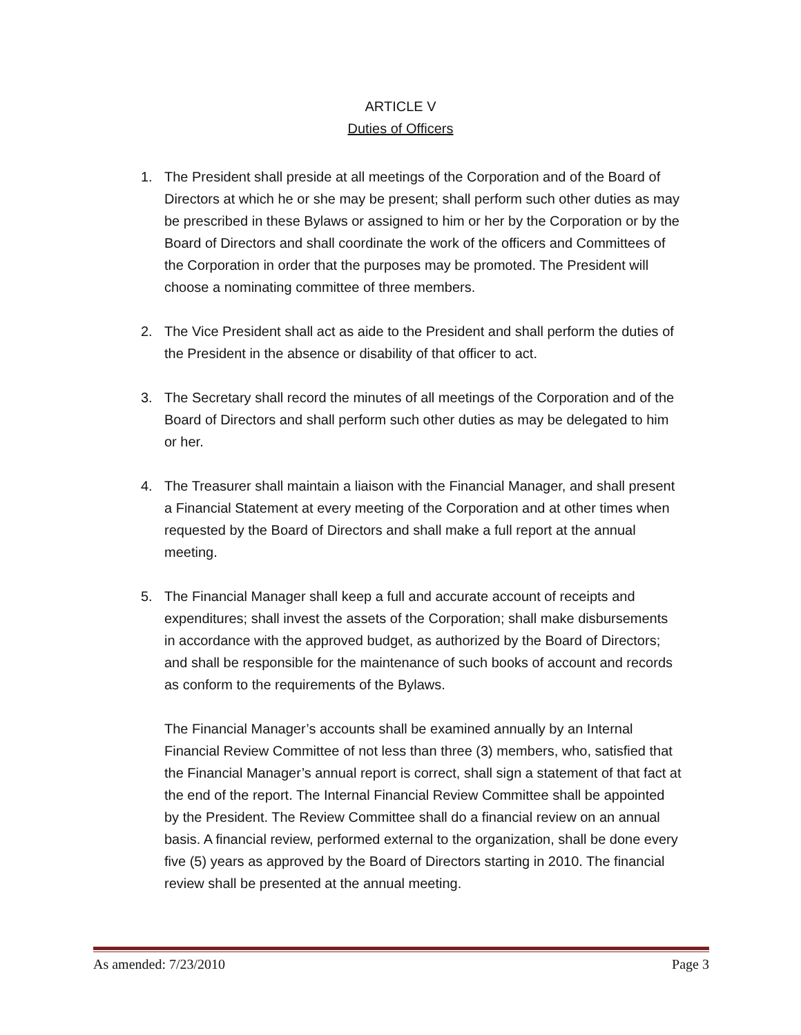ARTICLE V
Duties of Officers
1. The President shall preside at all meetings of the Corporation and of the Board of Directors at which he or she may be present; shall perform such other duties as may be prescribed in these Bylaws or assigned to him or her by the Corporation or by the Board of Directors and shall coordinate the work of the officers and Committees of the Corporation in order that the purposes may be promoted. The President will choose a nominating committee of three members.
2. The Vice President shall act as aide to the President and shall perform the duties of the President in the absence or disability of that officer to act.
3. The Secretary shall record the minutes of all meetings of the Corporation and of the Board of Directors and shall perform such other duties as may be delegated to him or her.
4. The Treasurer shall maintain a liaison with the Financial Manager, and shall present a Financial Statement at every meeting of the Corporation and at other times when requested by the Board of Directors and shall make a full report at the annual meeting.
5. The Financial Manager shall keep a full and accurate account of receipts and expenditures; shall invest the assets of the Corporation; shall make disbursements in accordance with the approved budget, as authorized by the Board of Directors; and shall be responsible for the maintenance of such books of account and records as conform to the requirements of the Bylaws.
The Financial Manager’s accounts shall be examined annually by an Internal Financial Review Committee of not less than three (3) members, who, satisfied that the Financial Manager’s annual report is correct, shall sign a statement of that fact at the end of the report. The Internal Financial Review Committee shall be appointed by the President. The Review Committee shall do a financial review on an annual basis. A financial review, performed external to the organization, shall be done every five (5) years as approved by the Board of Directors starting in 2010. The financial review shall be presented at the annual meeting.
As amended: 7/23/2010 Page 3